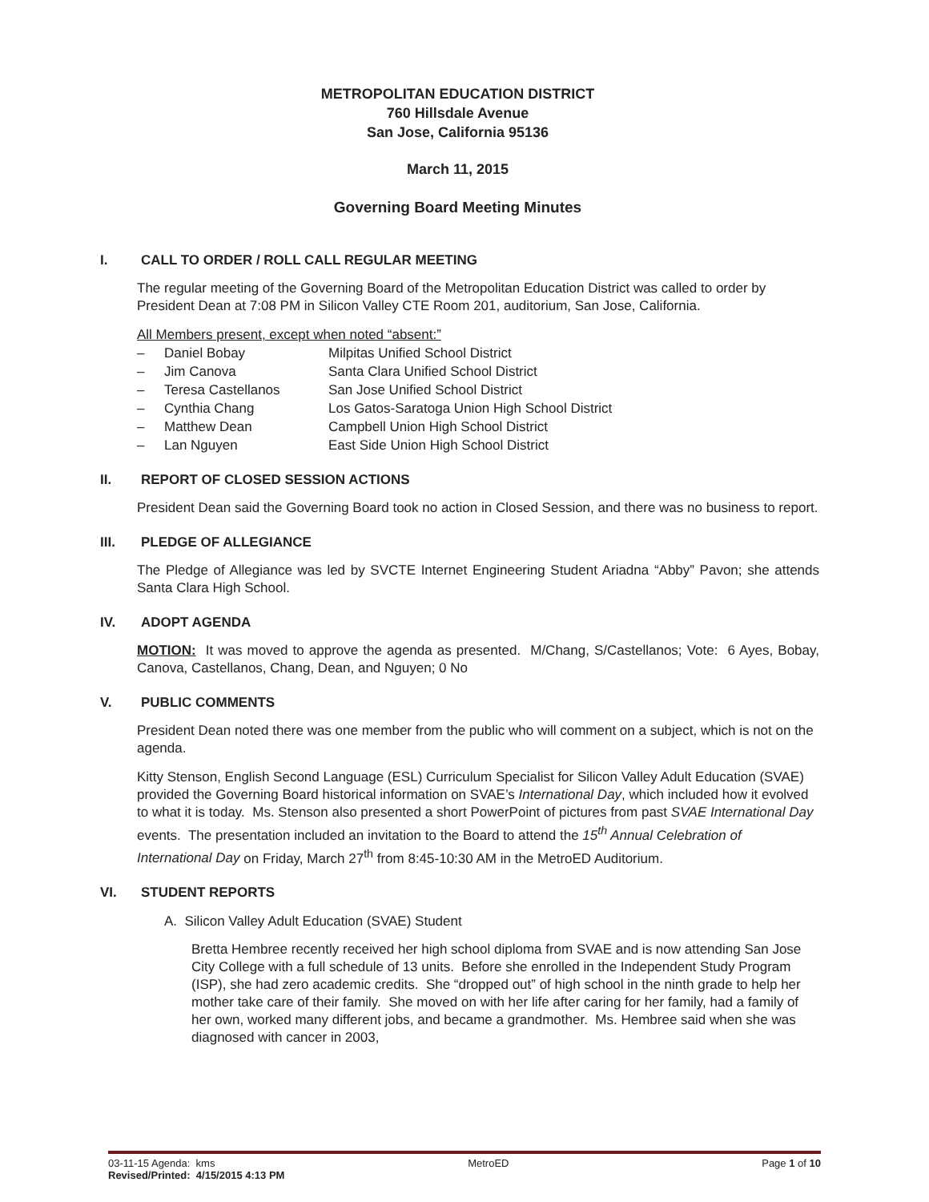METROPOLITAN EDUCATION DISTRICT
760 Hillsdale Avenue
San Jose, California 95136
March 11, 2015
Governing Board Meeting Minutes
I. CALL TO ORDER / ROLL CALL REGULAR MEETING
The regular meeting of the Governing Board of the Metropolitan Education District was called to order by President Dean at 7:08 PM in Silicon Valley CTE Room 201, auditorium, San Jose, California.
All Members present, except when noted “absent:”
| – | Daniel Bobay | Milpitas Unified School District |
| – | Jim Canova | Santa Clara Unified School District |
| – | Teresa Castellanos | San Jose Unified School District |
| – | Cynthia Chang | Los Gatos-Saratoga Union High School District |
| – | Matthew Dean | Campbell Union High School District |
| – | Lan Nguyen | East Side Union High School District |
II. REPORT OF CLOSED SESSION ACTIONS
President Dean said the Governing Board took no action in Closed Session, and there was no business to report.
III. PLEDGE OF ALLEGIANCE
The Pledge of Allegiance was led by SVCTE Internet Engineering Student Ariadna “Abby” Pavon; she attends Santa Clara High School.
IV. ADOPT AGENDA
MOTION: It was moved to approve the agenda as presented. M/Chang, S/Castellanos; Vote: 6 Ayes, Bobay, Canova, Castellanos, Chang, Dean, and Nguyen; 0 No
V. PUBLIC COMMENTS
President Dean noted there was one member from the public who will comment on a subject, which is not on the agenda.
Kitty Stenson, English Second Language (ESL) Curriculum Specialist for Silicon Valley Adult Education (SVAE) provided the Governing Board historical information on SVAE’s International Day, which included how it evolved to what it is today. Ms. Stenson also presented a short PowerPoint of pictures from past SVAE International Day events. The presentation included an invitation to the Board to attend the 15<sup>th</sup> Annual Celebration of International Day on Friday, March 27<sup>th</sup> from 8:45-10:30 AM in the MetroED Auditorium.
VI. STUDENT REPORTS
A. Silicon Valley Adult Education (SVAE) Student
Bretta Hembree recently received her high school diploma from SVAE and is now attending San Jose City College with a full schedule of 13 units. Before she enrolled in the Independent Study Program (ISP), she had zero academic credits. She “dropped out” of high school in the ninth grade to help her mother take care of their family. She moved on with her life after caring for her family, had a family of her own, worked many different jobs, and became a grandmother. Ms. Hembree said when she was diagnosed with cancer in 2003,
03-11-15 Agenda: kms MetroED Page 1 of 10
Revised/Printed: 4/15/2015 4:13 PM